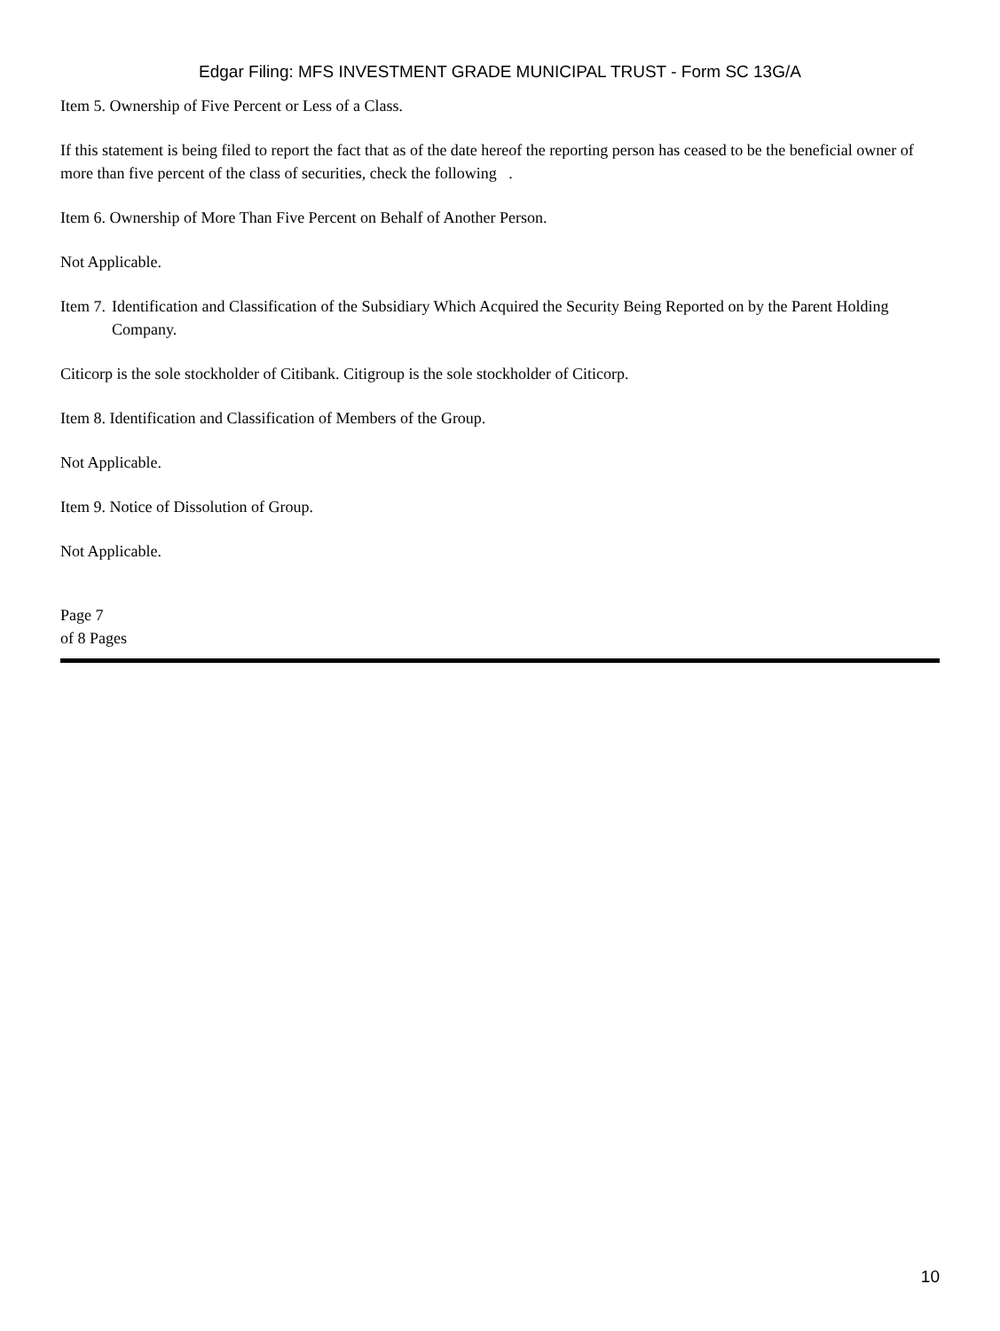Edgar Filing: MFS INVESTMENT GRADE MUNICIPAL TRUST - Form SC 13G/A
Item 5. Ownership of Five Percent or Less of a Class.
If this statement is being filed to report the fact that as of the date hereof the reporting person has ceased to be the beneficial owner of more than five percent of the class of securities, check the following .
Item 6. Ownership of More Than Five Percent on Behalf of Another Person.
Not Applicable.
Item 7.
Identification and Classification of the Subsidiary Which Acquired the Security Being Reported on by the Parent Holding Company.
Citicorp is the sole stockholder of Citibank. Citigroup is the sole stockholder of Citicorp.
Item 8. Identification and Classification of Members of the Group.
Not Applicable.
Item 9. Notice of Dissolution of Group.
Not Applicable.
Page 7
of 8 Pages
10